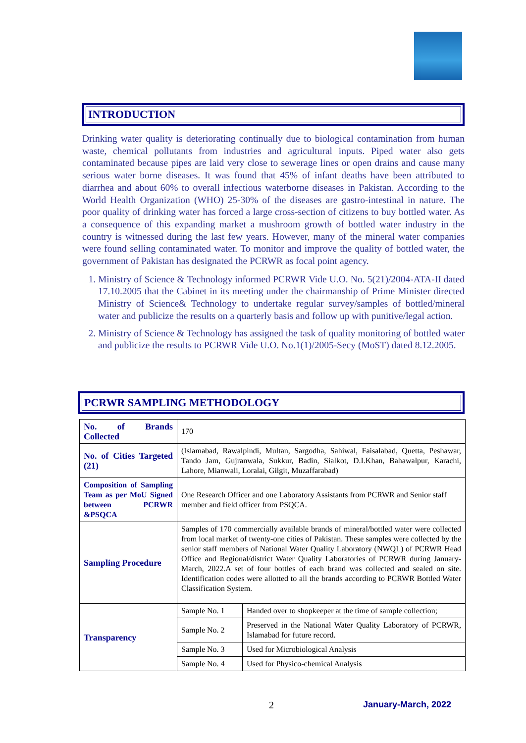INTRODUCTION
Drinking water quality is deteriorating continually due to biological contamination from human waste, chemical pollutants from industries and agricultural inputs. Piped water also gets contaminated because pipes are laid very close to sewerage lines or open drains and cause many serious water borne diseases. It was found that 45% of infant deaths have been attributed to diarrhea and about 60% to overall infectious waterborne diseases in Pakistan. According to the World Health Organization (WHO) 25-30% of the diseases are gastro-intestinal in nature. The poor quality of drinking water has forced a large cross-section of citizens to buy bottled water. As a consequence of this expanding market a mushroom growth of bottled water industry in the country is witnessed during the last few years. However, many of the mineral water companies were found selling contaminated water. To monitor and improve the quality of bottled water, the government of Pakistan has designated the PCRWR as focal point agency.
1. Ministry of Science & Technology informed PCRWR Vide U.O. No. 5(21)/2004-ATA-II dated 17.10.2005 that the Cabinet in its meeting under the chairmanship of Prime Minister directed Ministry of Science& Technology to undertake regular survey/samples of bottled/mineral water and publicize the results on a quarterly basis and follow up with punitive/legal action.
2. Ministry of Science & Technology has assigned the task of quality monitoring of bottled water and publicize the results to PCRWR Vide U.O. No.1(1)/2005-Secy (MoST) dated 8.12.2005.
PCRWR SAMPLING METHODOLOGY
| No. of Brands Collected | 170 | |
| No. of Cities Targeted (21) | (Islamabad, Rawalpindi, Multan, Sargodha, Sahiwal, Faisalabad, Quetta, Peshawar, Tando Jam, Gujranwala, Sukkur, Badin, Sialkot, D.I.Khan, Bahawalpur, Karachi, Lahore, Mianwali, Loralai, Gilgit, Muzaffarabad) | |
| Composition of Sampling Team as per MoU Signed between PCRWR &PSQCA | One Research Officer and one Laboratory Assistants from PCRWR and Senior staff member and field officer from PSQCA. | |
| Sampling Procedure | Samples of 170 commercially available brands of mineral/bottled water were collected from local market of twenty-one cities of Pakistan. These samples were collected by the senior staff members of National Water Quality Laboratory (NWQL) of PCRWR Head Office and Regional/district Water Quality Laboratories of PCRWR during January-March, 2022.A set of four bottles of each brand was collected and sealed on site. Identification codes were allotted to all the brands according to PCRWR Bottled Water Classification System. | |
| Transparency | Sample No. 1 | Handed over to shopkeeper at the time of sample collection; |
| | Sample No. 2 | Preserved in the National Water Quality Laboratory of PCRWR, Islamabad for future record. |
| | Sample No. 3 | Used for Microbiological Analysis |
| | Sample No. 4 | Used for Physico-chemical Analysis |
2 January-March, 2022